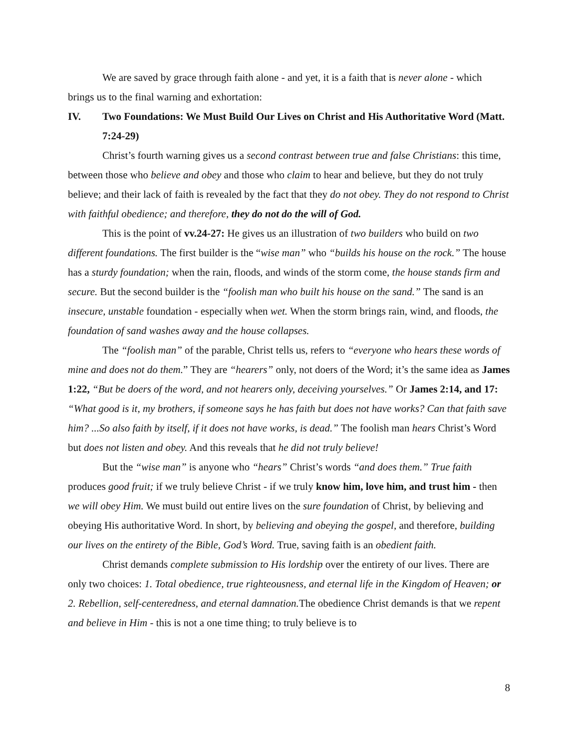We are saved by grace through faith alone - and yet, it is a faith that is never alone - which brings us to the final warning and exhortation:
IV. Two Foundations: We Must Build Our Lives on Christ and His Authoritative Word (Matt. 7:24-29)
Christ’s fourth warning gives us a second contrast between true and false Christians: this time, between those who believe and obey and those who claim to hear and believe, but they do not truly believe; and their lack of faith is revealed by the fact that they do not obey. They do not respond to Christ with faithful obedience; and therefore, they do not do the will of God.
This is the point of vv.24-27: He gives us an illustration of two builders who build on two different foundations. The first builder is the “wise man” who “builds his house on the rock.” The house has a sturdy foundation; when the rain, floods, and winds of the storm come, the house stands firm and secure. But the second builder is the “foolish man who built his house on the sand.” The sand is an insecure, unstable foundation - especially when wet. When the storm brings rain, wind, and floods, the foundation of sand washes away and the house collapses.
The “foolish man” of the parable, Christ tells us, refers to “everyone who hears these words of mine and does not do them.” They are “hearers” only, not doers of the Word; it’s the same idea as James 1:22, “But be doers of the word, and not hearers only, deceiving yourselves.” Or James 2:14, and 17: “What good is it, my brothers, if someone says he has faith but does not have works? Can that faith save him? ...So also faith by itself, if it does not have works, is dead.” The foolish man hears Christ’s Word but does not listen and obey. And this reveals that he did not truly believe!
But the “wise man” is anyone who “hears” Christ’s words “and does them.” True faith produces good fruit; if we truly believe Christ - if we truly know him, love him, and trust him - then we will obey Him. We must build out entire lives on the sure foundation of Christ, by believing and obeying His authoritative Word. In short, by believing and obeying the gospel, and therefore, building our lives on the entirety of the Bible, God’s Word. True, saving faith is an obedient faith.
Christ demands complete submission to His lordship over the entirety of our lives. There are only two choices: 1. Total obedience, true righteousness, and eternal life in the Kingdom of Heaven; or 2. Rebellion, self-centeredness, and eternal damnation. The obedience Christ demands is that we repent and believe in Him - this is not a one time thing; to truly believe is to
8